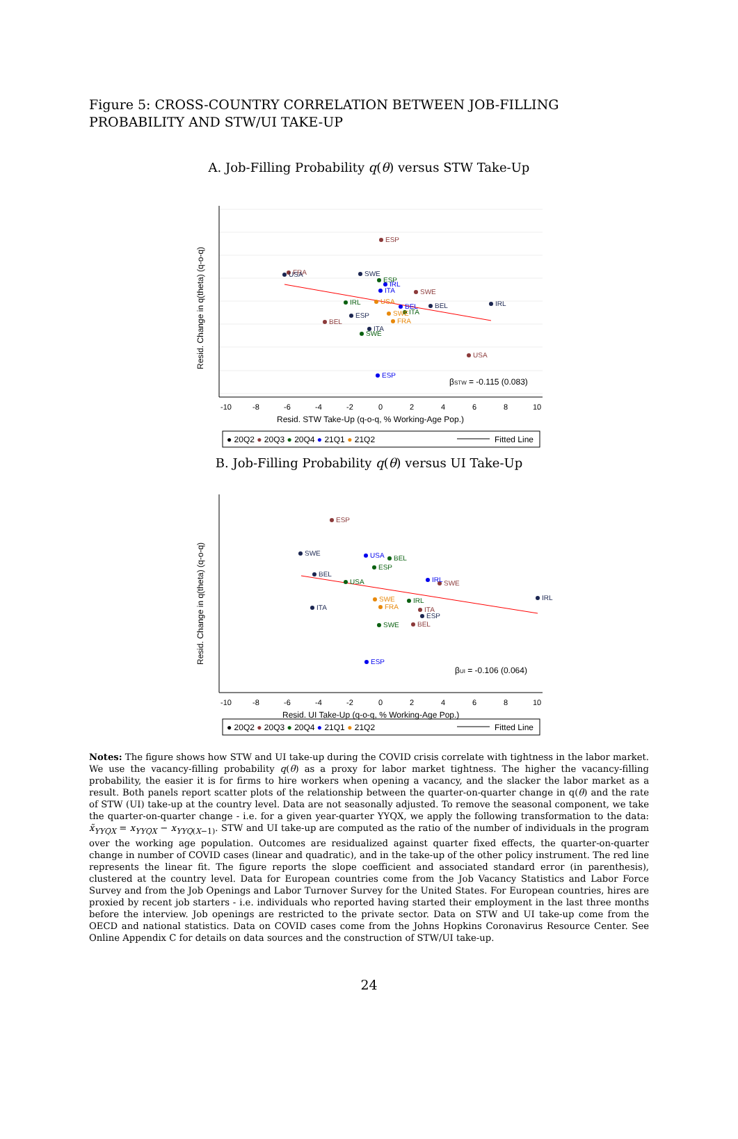Figure 5: CROSS-COUNTRY CORRELATION BETWEEN JOB-FILLING PROBABILITY AND STW/UI TAKE-UP
A. Job-Filling Probability q(θ) versus STW Take-Up
-10
-8
-6
-4
-2
0
2
4
6
8
10
Resid. STW Take-Up (q-o-q, % Working-Age Pop.)
Resid. Change in q(theta) (q-o-q)
ESP
SWE
USA
BEL
FRA
USA
SWE
IRL
ESP
ITA
BEL
IRL
SWE
ESP
ITA
ESP
ITA
IRL
BEL
FRA
SWE
USA
βSTW = -0.115 (0.083)
● 20Q2 ● 20Q3 ● 20Q4 ● 21Q1 ● 21Q2
Fitted Line
B. Job-Filling Probability q(θ) versus UI Take-Up
-10
-8
-6
-4
-2
0
2
4
6
8
10
Resid. UI Take-Up (q-o-q, % Working-Age Pop.)
Resid. Change in q(theta) (q-o-q)
ESP
SWE
BEL
ITA
SWE
BEL
ITA
IRL
ESP
USA
ESP
IRL
SWE
BEL
USA
ESP
IRL
FRA
SWE
βUI = -0.106 (0.064)
● 20Q2 ● 20Q3 ● 20Q4 ● 21Q1 ● 21Q2
Fitted Line
Notes: The figure shows how STW and UI take-up during the COVID crisis correlate with tightness in the labor market. We use the vacancy-filling probability q(θ) as a proxy for labor market tightness. The higher the vacancy-filling probability, the easier it is for firms to hire workers when opening a vacancy, and the slacker the labor market as a result. Both panels report scatter plots of the relationship between the quarter-on-quarter change in q(θ) and the rate of STW (UI) take-up at the country level. Data are not seasonally adjusted. To remove the seasonal component, we take the quarter-on-quarter change - i.e. for a given year-quarter YYQX, we apply the following transformation to the data: x̃<sub>YYQX</sub> = x<sub>YYQX</sub> − x<sub>YYQ(X−1)</sub>. STW and UI take-up are computed as the ratio of the number of individuals in the program over the working age population. Outcomes are residualized against quarter fixed effects, the quarter-on-quarter change in number of COVID cases (linear and quadratic), and in the take-up of the other policy instrument. The red line represents the linear fit. The figure reports the slope coefficient and associated standard error (in parenthesis), clustered at the country level. Data for European countries come from the Job Vacancy Statistics and Labor Force Survey and from the Job Openings and Labor Turnover Survey for the United States. For European countries, hires are proxied by recent job starters - i.e. individuals who reported having started their employment in the last three months before the interview. Job openings are restricted to the private sector. Data on STW and UI take-up come from the OECD and national statistics. Data on COVID cases come from the Johns Hopkins Coronavirus Resource Center. See Online Appendix C for details on data sources and the construction of STW/UI take-up.
24